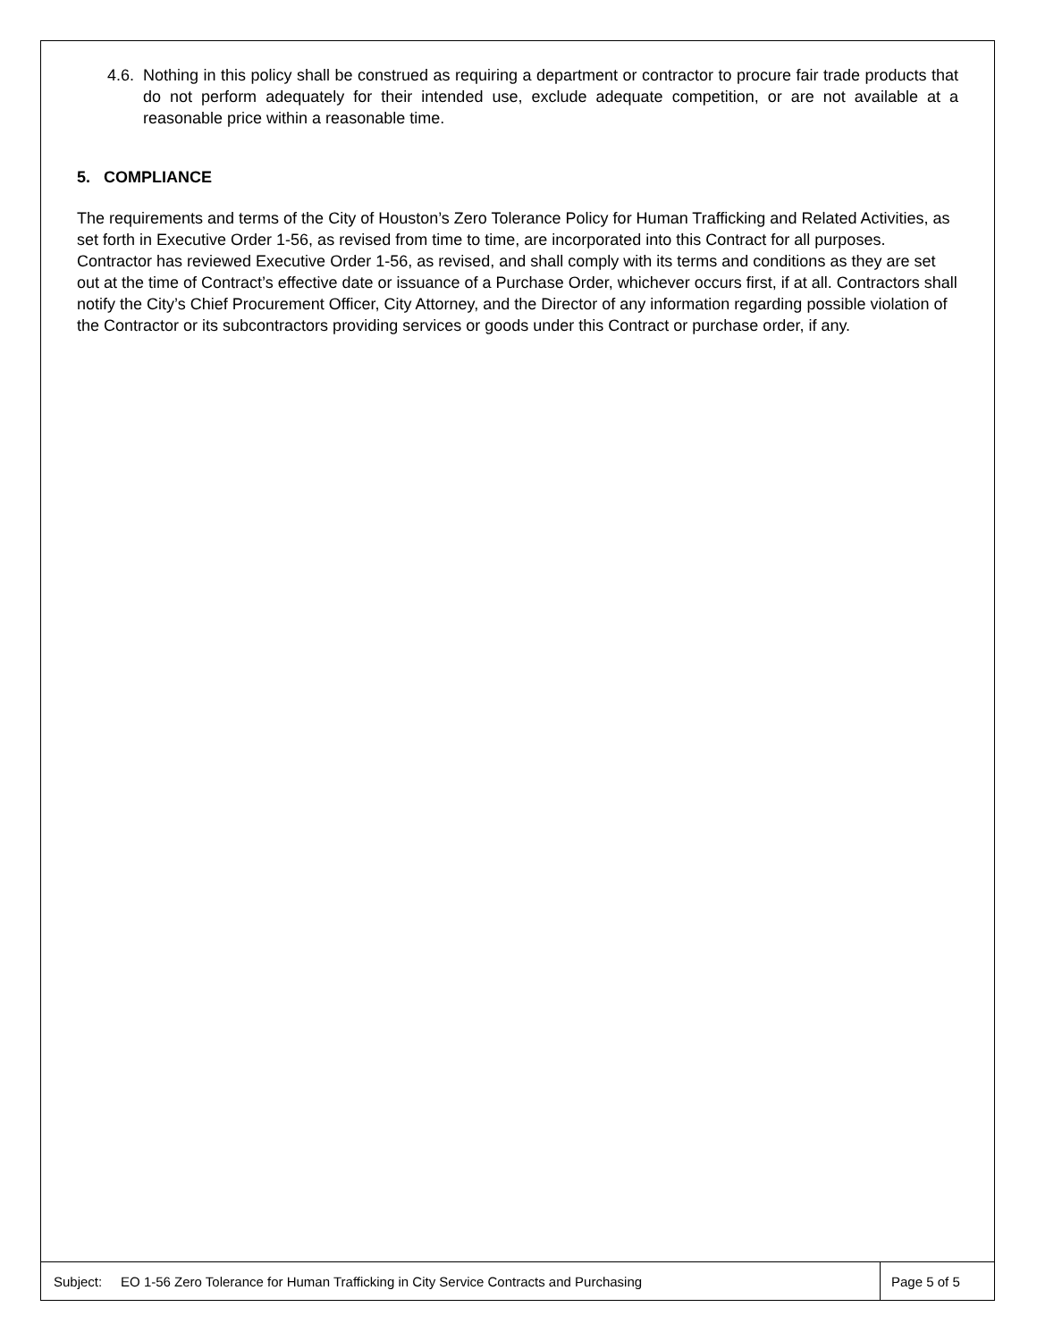4.6. Nothing in this policy shall be construed as requiring a department or contractor to procure fair trade products that do not perform adequately for their intended use, exclude adequate competition, or are not available at a reasonable price within a reasonable time.
5. COMPLIANCE
The requirements and terms of the City of Houston’s Zero Tolerance Policy for Human Trafficking and Related Activities, as set forth in Executive Order 1-56, as revised from time to time, are incorporated into this Contract for all purposes. Contractor has reviewed Executive Order 1-56, as revised, and shall comply with its terms and conditions as they are set out at the time of Contract’s effective date or issuance of a Purchase Order, whichever occurs first, if at all. Contractors shall notify the City’s Chief Procurement Officer, City Attorney, and the Director of any information regarding possible violation of the Contractor or its subcontractors providing services or goods under this Contract or purchase order, if any.
Subject: EO 1-56 Zero Tolerance for Human Trafficking in City Service Contracts and Purchasing
Page 5 of 5